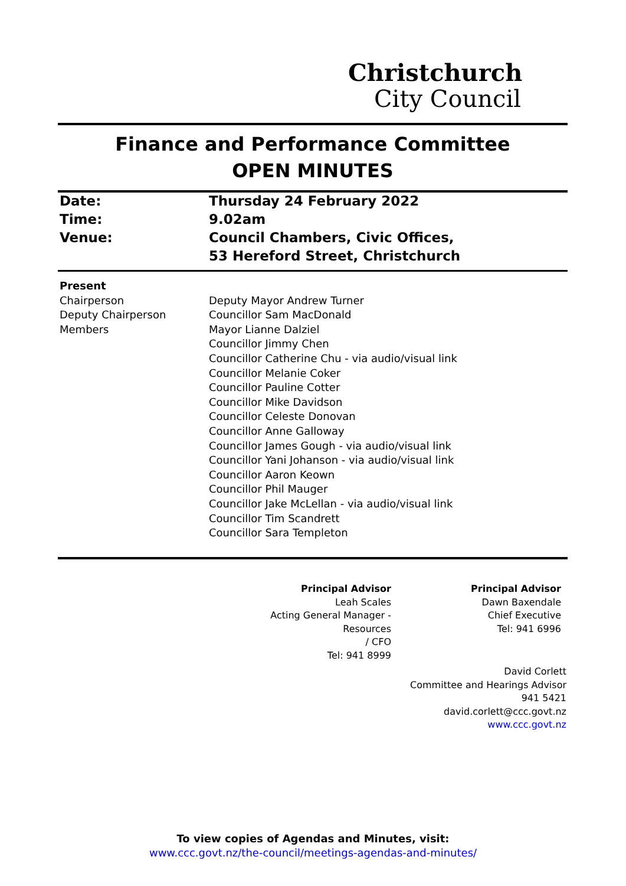Christchurch
City Council
Finance and Performance Committee
OPEN MINUTES
Date: Thursday 24 February 2022
Time: 9.02am
Venue: Council Chambers, Civic Offices,
53 Hereford Street, Christchurch
Present
Chairperson
Deputy Chairperson
Members
Deputy Mayor Andrew Turner
Councillor Sam MacDonald
Mayor Lianne Dalziel
Councillor Jimmy Chen
Councillor Catherine Chu - via audio/visual link
Councillor Melanie Coker
Councillor Pauline Cotter
Councillor Mike Davidson
Councillor Celeste Donovan
Councillor Anne Galloway
Councillor James Gough - via audio/visual link
Councillor Yani Johanson - via audio/visual link
Councillor Aaron Keown
Councillor Phil Mauger
Councillor Jake McLellan - via audio/visual link
Councillor Tim Scandrett
Councillor Sara Templeton
Principal Advisor
Leah Scales
Acting General Manager - Resources
/ CFO
Tel: 941 8999
Principal Advisor
Dawn Baxendale
Chief Executive
Tel: 941 6996
David Corlett
Committee and Hearings Advisor
941 5421
david.corlett@ccc.govt.nz
www.ccc.govt.nz
To view copies of Agendas and Minutes, visit:
www.ccc.govt.nz/the-council/meetings-agendas-and-minutes/